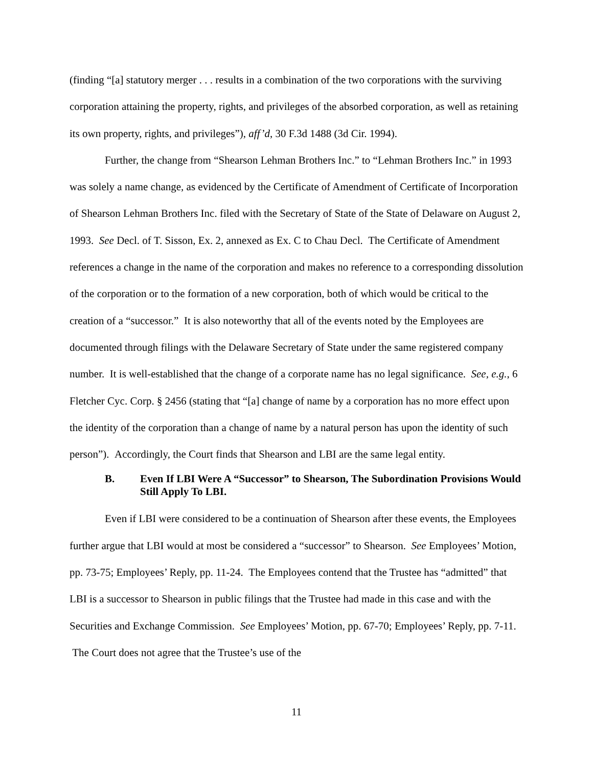(finding “[a] statutory merger . . . results in a combination of the two corporations with the surviving corporation attaining the property, rights, and privileges of the absorbed corporation, as well as retaining its own property, rights, and privileges”), aff’d, 30 F.3d 1488 (3d Cir. 1994).
Further, the change from “Shearson Lehman Brothers Inc.” to “Lehman Brothers Inc.” in 1993 was solely a name change, as evidenced by the Certificate of Amendment of Certificate of Incorporation of Shearson Lehman Brothers Inc. filed with the Secretary of State of the State of Delaware on August 2, 1993. See Decl. of T. Sisson, Ex. 2, annexed as Ex. C to Chau Decl. The Certificate of Amendment references a change in the name of the corporation and makes no reference to a corresponding dissolution of the corporation or to the formation of a new corporation, both of which would be critical to the creation of a “successor.” It is also noteworthy that all of the events noted by the Employees are documented through filings with the Delaware Secretary of State under the same registered company number. It is well-established that the change of a corporate name has no legal significance. See, e.g., 6 Fletcher Cyc. Corp. § 2456 (stating that “[a] change of name by a corporation has no more effect upon the identity of the corporation than a change of name by a natural person has upon the identity of such person”). Accordingly, the Court finds that Shearson and LBI are the same legal entity.
B. Even If LBI Were A “Successor” to Shearson, The Subordination Provisions Would Still Apply To LBI.
Even if LBI were considered to be a continuation of Shearson after these events, the Employees further argue that LBI would at most be considered a “successor” to Shearson. See Employees’ Motion, pp. 73-75; Employees’ Reply, pp. 11-24. The Employees contend that the Trustee has “admitted” that LBI is a successor to Shearson in public filings that the Trustee had made in this case and with the Securities and Exchange Commission. See Employees’ Motion, pp. 67-70; Employees’ Reply, pp. 7-11. The Court does not agree that the Trustee’s use of the
11